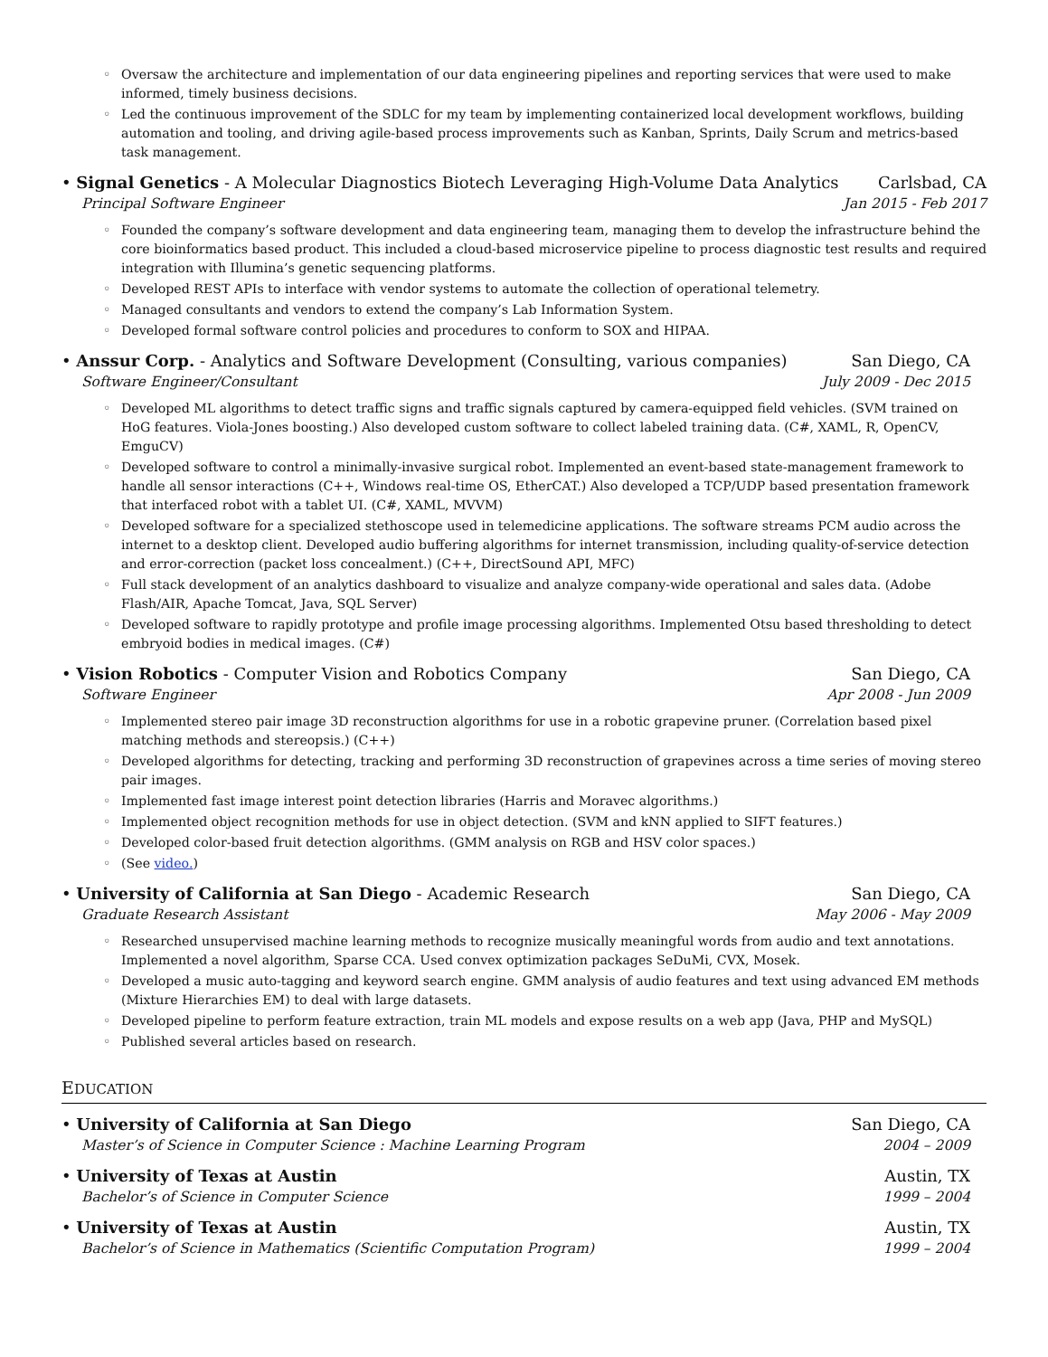◦ Oversaw the architecture and implementation of our data engineering pipelines and reporting services that were used to make informed, timely business decisions.
◦ Led the continuous improvement of the SDLC for my team by implementing containerized local development workflows, building automation and tooling, and driving agile-based process improvements such as Kanban, Sprints, Daily Scrum and metrics-based task management.
• Signal Genetics - A Molecular Diagnostics Biotech Leveraging High-Volume Data Analytics Carlsbad, CA
Principal Software Engineer Jan 2015 - Feb 2017
◦ Founded the company’s software development and data engineering team, managing them to develop the infrastructure behind the core bioinformatics based product. This included a cloud-based microservice pipeline to process diagnostic test results and required integration with Illumina’s genetic sequencing platforms.
◦ Developed REST APIs to interface with vendor systems to automate the collection of operational telemetry.
◦ Managed consultants and vendors to extend the company’s Lab Information System.
◦ Developed formal software control policies and procedures to conform to SOX and HIPAA.
• Anssur Corp. - Analytics and Software Development (Consulting, various companies) San Diego, CA
Software Engineer/Consultant July 2009 - Dec 2015
◦ Developed ML algorithms to detect traffic signs and traffic signals captured by camera-equipped field vehicles. (SVM trained on HoG features. Viola-Jones boosting.) Also developed custom software to collect labeled training data. (C#, XAML, R, OpenCV, EmguCV)
◦ Developed software to control a minimally-invasive surgical robot. Implemented an event-based state-management framework to handle all sensor interactions (C++, Windows real-time OS, EtherCAT.) Also developed a TCP/UDP based presentation framework that interfaced robot with a tablet UI. (C#, XAML, MVVM)
◦ Developed software for a specialized stethoscope used in telemedicine applications. The software streams PCM audio across the internet to a desktop client. Developed audio buffering algorithms for internet transmission, including quality-of-service detection and error-correction (packet loss concealment.) (C++, DirectSound API, MFC)
◦ Full stack development of an analytics dashboard to visualize and analyze company-wide operational and sales data. (Adobe Flash/AIR, Apache Tomcat, Java, SQL Server)
◦ Developed software to rapidly prototype and profile image processing algorithms. Implemented Otsu based thresholding to detect embryoid bodies in medical images. (C#)
• Vision Robotics - Computer Vision and Robotics Company San Diego, CA
Software Engineer Apr 2008 - Jun 2009
◦ Implemented stereo pair image 3D reconstruction algorithms for use in a robotic grapevine pruner. (Correlation based pixel matching methods and stereopsis.) (C++)
◦ Developed algorithms for detecting, tracking and performing 3D reconstruction of grapevines across a time series of moving stereo pair images.
◦ Implemented fast image interest point detection libraries (Harris and Moravec algorithms.)
◦ Implemented object recognition methods for use in object detection. (SVM and kNN applied to SIFT features.)
◦ Developed color-based fruit detection algorithms. (GMM analysis on RGB and HSV color spaces.)
◦ (See video.)
• University of California at San Diego - Academic Research San Diego, CA
Graduate Research Assistant May 2006 - May 2009
◦ Researched unsupervised machine learning methods to recognize musically meaningful words from audio and text annotations. Implemented a novel algorithm, Sparse CCA. Used convex optimization packages SeDuMi, CVX, Mosek.
◦ Developed a music auto-tagging and keyword search engine. GMM analysis of audio features and text using advanced EM methods (Mixture Hierarchies EM) to deal with large datasets.
◦ Developed pipeline to perform feature extraction, train ML models and expose results on a web app (Java, PHP and MySQL)
◦ Published several articles based on research.
EDUCATION
• University of California at San Diego San Diego, CA
Master’s of Science in Computer Science : Machine Learning Program 2004 – 2009
• University of Texas at Austin Austin, TX
Bachelor’s of Science in Computer Science 1999 – 2004
• University of Texas at Austin Austin, TX
Bachelor’s of Science in Mathematics (Scientific Computation Program) 1999 – 2004